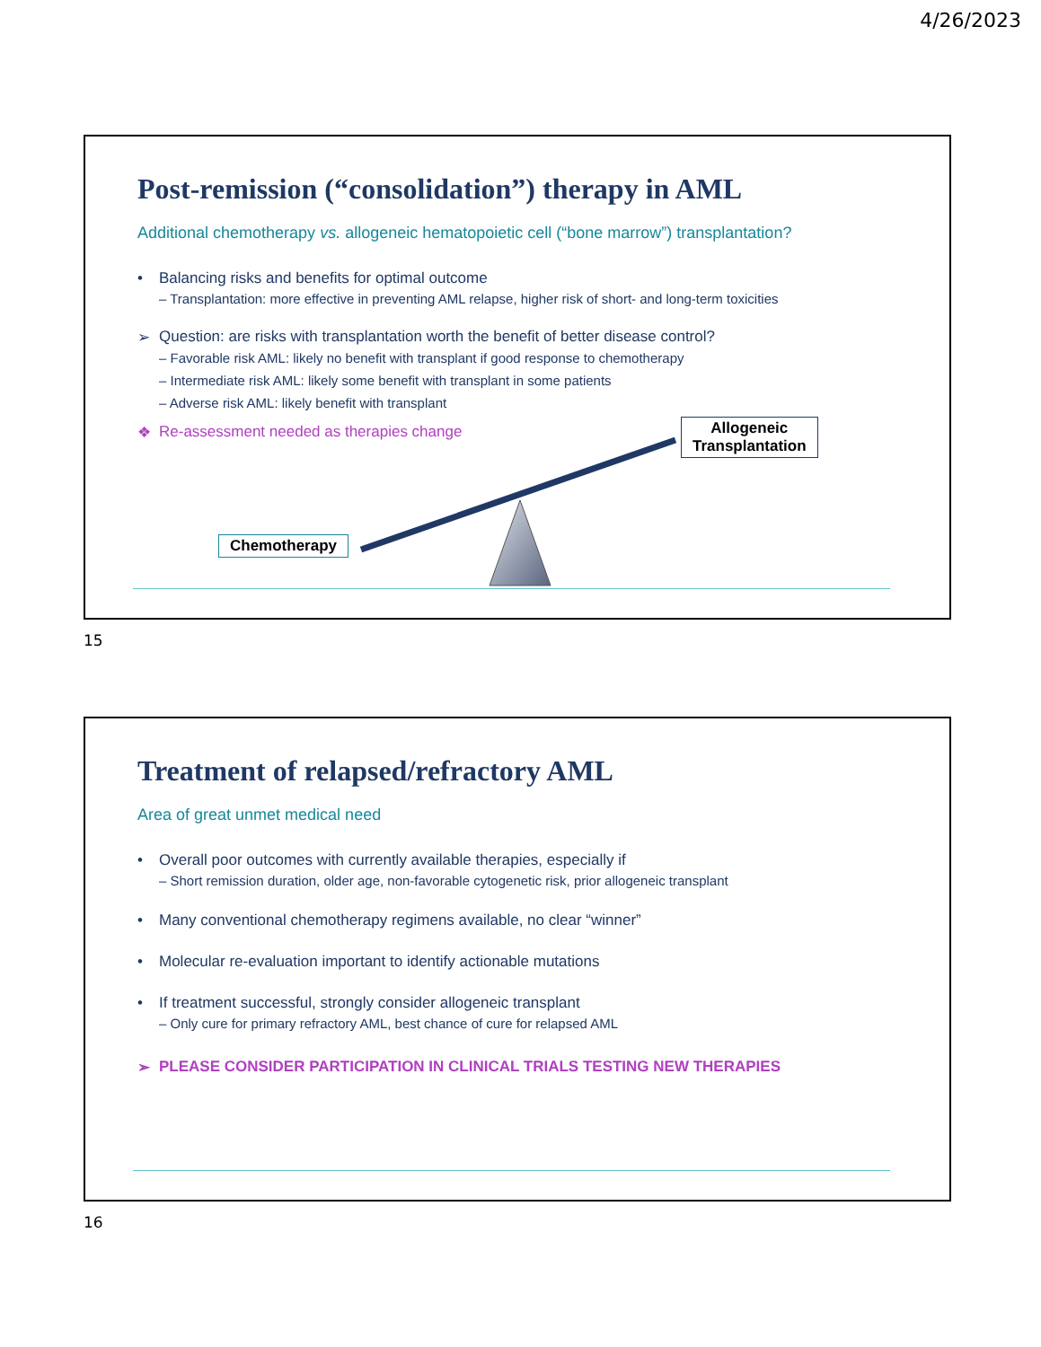4/26/2023
Post-remission (“consolidation”) therapy in AML
Additional chemotherapy vs. allogeneic hematopoietic cell (“bone marrow”) transplantation?
• Balancing risks and benefits for optimal outcome
– Transplantation: more effective in preventing AML relapse, higher risk of short- and long-term toxicities
➢ Question: are risks with transplantation worth the benefit of better disease control?
– Favorable risk AML: likely no benefit with transplant if good response to chemotherapy
– Intermediate risk AML: likely some benefit with transplant in some patients
– Adverse risk AML: likely benefit with transplant
❖ Re-assessment needed as therapies change
Chemotherapy
Allogeneic
Transplantation
15
Treatment of relapsed/refractory AML
Area of great unmet medical need
• Overall poor outcomes with currently available therapies, especially if
– Short remission duration, older age, non-favorable cytogenetic risk, prior allogeneic transplant
• Many conventional chemotherapy regimens available, no clear “winner”
• Molecular re-evaluation important to identify actionable mutations
• If treatment successful, strongly consider allogeneic transplant
– Only cure for primary refractory AML, best chance of cure for relapsed AML
➢ PLEASE CONSIDER PARTICIPATION IN CLINICAL TRIALS TESTING NEW THERAPIES
16